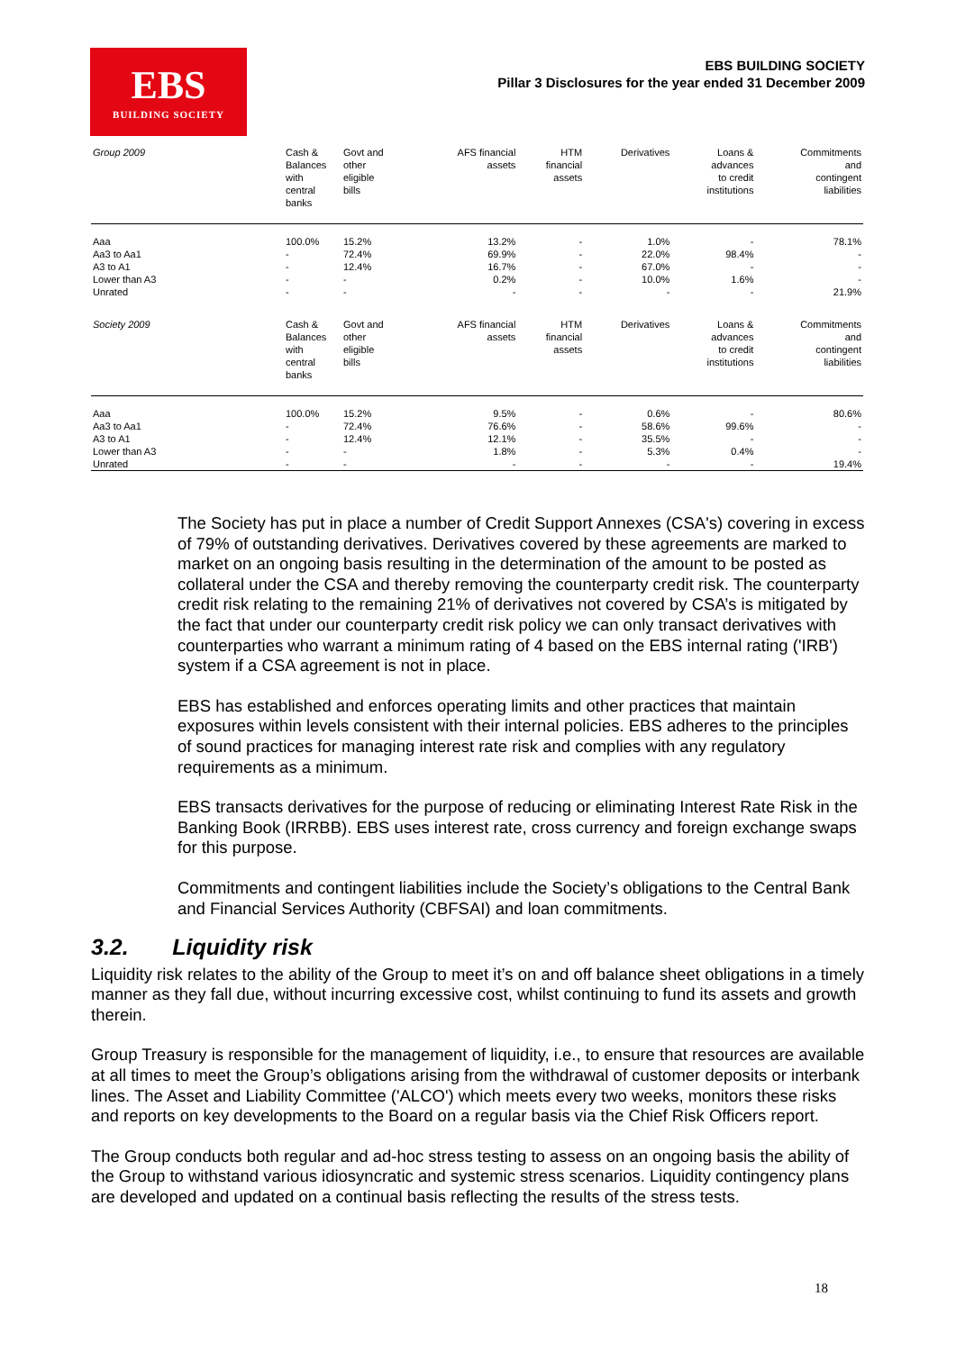EBS
BUILDING SOCIETY
EBS BUILDING SOCIETY
Pillar 3 Disclosures for the year ended 31 December 2009
| Group 2009 | Cash & Balances with central banks | Govt and other eligible bills | AFS financial assets | HTM financial assets | Derivatives | Loans & advances to credit institutions | Commitments and contingent liabilities |
| --- | --- | --- | --- | --- | --- | --- | --- |
| Aaa | 100.0% | 15.2% | 13.2% | - | 1.0% | - | 78.1% |
| Aa3 to Aa1 | - | 72.4% | 69.9% | - | 22.0% | 98.4% | - |
| A3 to A1 | - | 12.4% | 16.7% | - | 67.0% | - | - |
| Lower than A3 | - | - | 0.2% | - | 10.0% | 1.6% | - |
| Unrated | - | - | - | - | - | - | 21.9% |
| Society 2009 | Cash & Balances with central banks | Govt and other eligible bills | AFS financial assets | HTM financial assets | Derivatives | Loans & advances to credit institutions | Commitments and contingent liabilities |
| --- | --- | --- | --- | --- | --- | --- | --- |
| Aaa | 100.0% | 15.2% | 9.5% | - | 0.6% | - | 80.6% |
| Aa3 to Aa1 | - | 72.4% | 76.6% | - | 58.6% | 99.6% | - |
| A3 to A1 | - | 12.4% | 12.1% | - | 35.5% | - | - |
| Lower than A3 | - | - | 1.8% | - | 5.3% | 0.4% | - |
| Unrated | - | - | - | - | - | - | 19.4% |
The Society has put in place a number of Credit Support Annexes (CSA's) covering in excess of 79% of outstanding derivatives. Derivatives covered by these agreements are marked to market on an ongoing basis resulting in the determination of the amount to be posted as collateral under the CSA and thereby removing the counterparty credit risk. The counterparty credit risk relating to the remaining 21% of derivatives not covered by CSA’s is mitigated by the fact that under our counterparty credit risk policy we can only transact derivatives with counterparties who warrant a minimum rating of 4 based on the EBS internal rating ('IRB') system if a CSA agreement is not in place.
EBS has established and enforces operating limits and other practices that maintain exposures within levels consistent with their internal policies. EBS adheres to the principles of sound practices for managing interest rate risk and complies with any regulatory requirements as a minimum.
EBS transacts derivatives for the purpose of reducing or eliminating Interest Rate Risk in the Banking Book (IRRBB). EBS uses interest rate, cross currency and foreign exchange swaps for this purpose.
Commitments and contingent liabilities include the Society’s obligations to the Central Bank and Financial Services Authority (CBFSAI) and loan commitments.
3.2. Liquidity risk
Liquidity risk relates to the ability of the Group to meet it’s on and off balance sheet obligations in a timely manner as they fall due, without incurring excessive cost, whilst continuing to fund its assets and growth therein.
Group Treasury is responsible for the management of liquidity, i.e., to ensure that resources are available at all times to meet the Group’s obligations arising from the withdrawal of customer deposits or interbank lines. The Asset and Liability Committee ('ALCO') which meets every two weeks, monitors these risks and reports on key developments to the Board on a regular basis via the Chief Risk Officers report.
The Group conducts both regular and ad-hoc stress testing to assess on an ongoing basis the ability of the Group to withstand various idiosyncratic and systemic stress scenarios. Liquidity contingency plans are developed and updated on a continual basis reflecting the results of the stress tests.
18